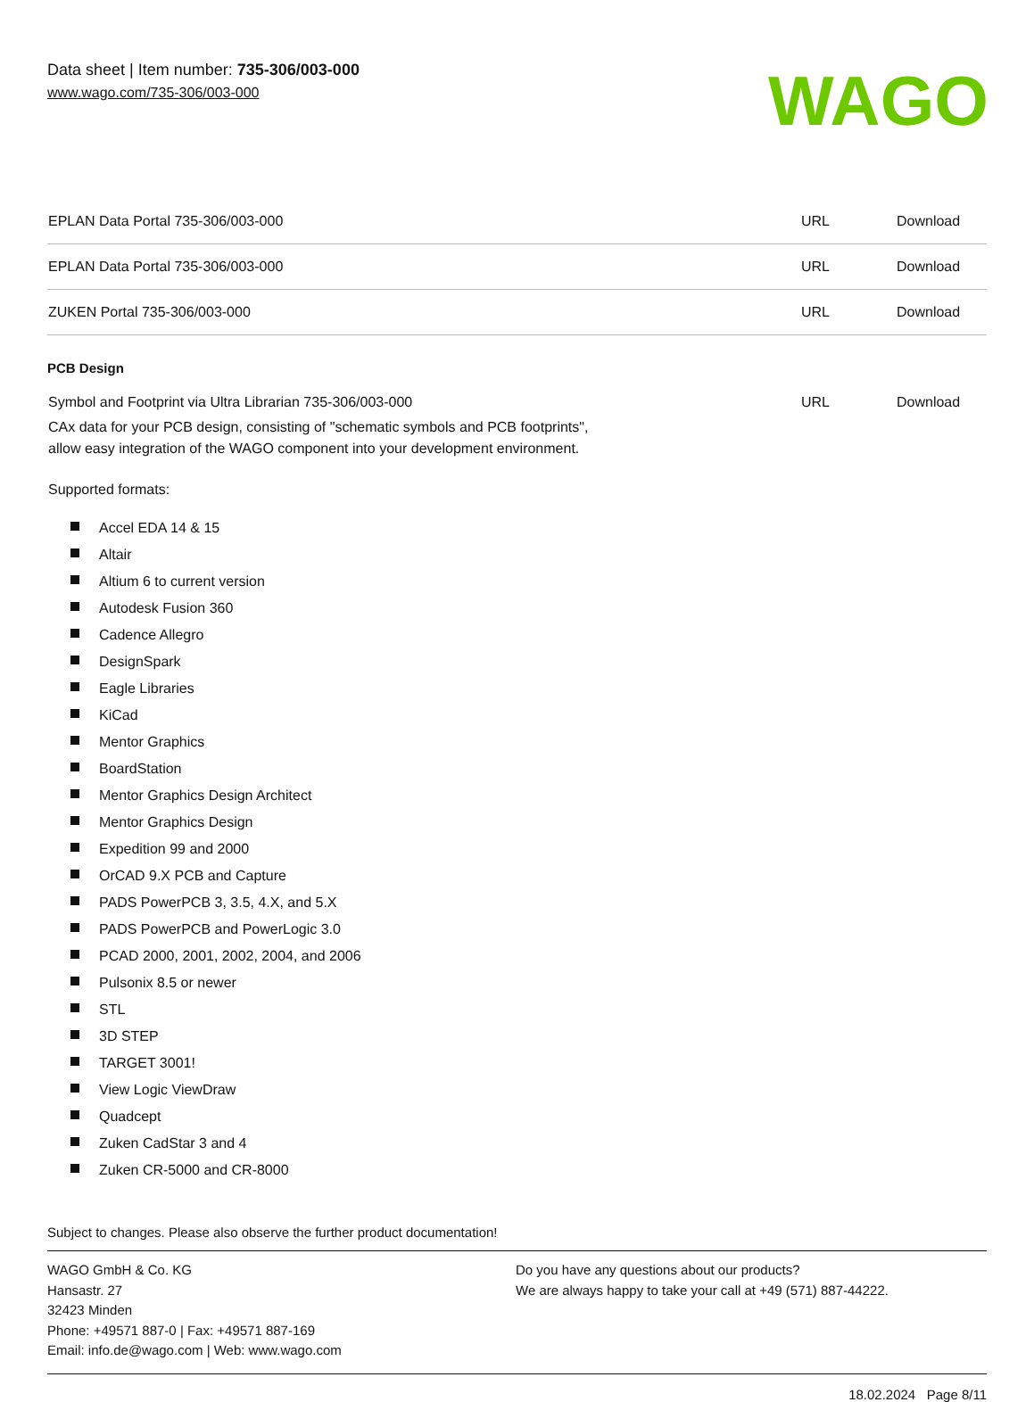Data sheet | Item number: 735-306/003-000
www.wago.com/735-306/003-000
WAGO
| EPLAN Data Portal 735-306/003-000 | URL | Download |
| EPLAN Data Portal 735-306/003-000 | URL | Download |
| ZUKEN Portal 735-306/003-000 | URL | Download |
PCB Design
Symbol and Footprint via Ultra Librarian 735-306/003-000
URL Download
CAx data for your PCB design, consisting of "schematic symbols and PCB footprints",
allow easy integration of the WAGO component into your development environment.
Supported formats:
Accel EDA 14 & 15
Altair
Altium 6 to current version
Autodesk Fusion 360
Cadence Allegro
DesignSpark
Eagle Libraries
KiCad
Mentor Graphics
BoardStation
Mentor Graphics Design Architect
Mentor Graphics Design
Expedition 99 and 2000
OrCAD 9.X PCB and Capture
PADS PowerPCB 3, 3.5, 4.X, and 5.X
PADS PowerPCB and PowerLogic 3.0
PCAD 2000, 2001, 2002, 2004, and 2006
Pulsonix 8.5 or newer
STL
3D STEP
TARGET 3001!
View Logic ViewDraw
Quadcept
Zuken CadStar 3 and 4
Zuken CR-5000 and CR-8000
Subject to changes. Please also observe the further product documentation!
WAGO GmbH & Co. KG
Hansastr. 27
32423 Minden
Phone: +49571 887-0 | Fax: +49571 887-169
Email: info.de@wago.com | Web: www.wago.com
Do you have any questions about our products?
We are always happy to take your call at +49 (571) 887-44222.
18.02.2024 Page 8/11